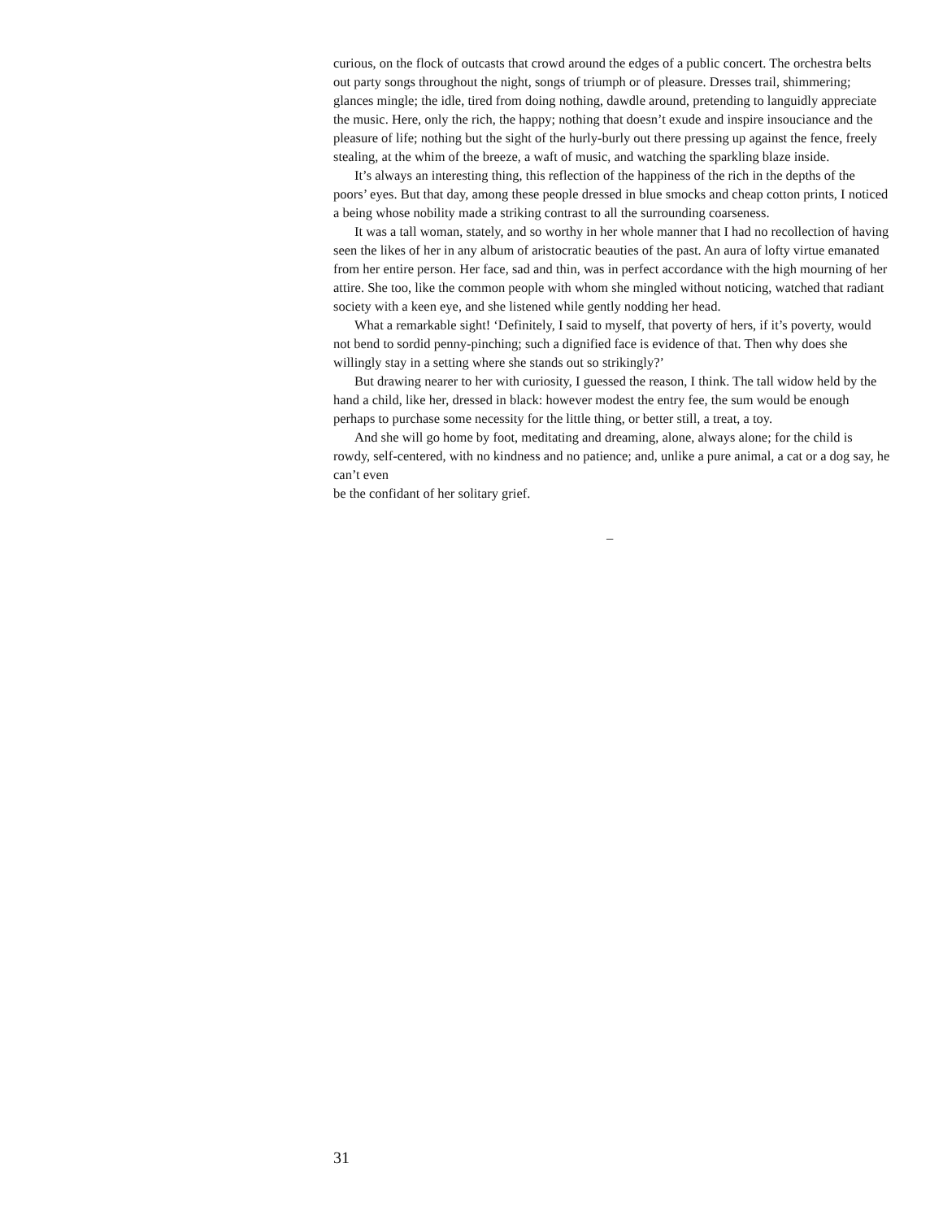curious, on the flock of outcasts that crowd around the edges of a public concert. The orchestra belts out party songs throughout the night, songs of triumph or of pleasure. Dresses trail, shimmering; glances mingle; the idle, tired from doing nothing, dawdle around, pretending to languidly appreciate the music. Here, only the rich, the happy; nothing that doesn’t exude and inspire insouciance and the pleasure of life; nothing but the sight of the hurly-burly out there pressing up against the fence, freely stealing, at the whim of the breeze, a waft of music, and watching the sparkling blaze inside.
It’s always an interesting thing, this reflection of the happiness of the rich in the depths of the poors’ eyes. But that day, among these people dressed in blue smocks and cheap cotton prints, I noticed a being whose nobility made a striking contrast to all the surrounding coarseness.
It was a tall woman, stately, and so worthy in her whole manner that I had no recollection of having seen the likes of her in any album of aristocratic beauties of the past. An aura of lofty virtue emanated from her entire person. Her face, sad and thin, was in perfect accordance with the high mourning of her attire. She too, like the common people with whom she mingled without noticing, watched that radiant society with a keen eye, and she listened while gently nodding her head.
What a remarkable sight! ‘Definitely, I said to myself, that poverty of hers, if it’s poverty, would not bend to sordid penny-pinching; such a dignified face is evidence of that. Then why does she willingly stay in a setting where she stands out so strikingly?’
But drawing nearer to her with curiosity, I guessed the reason, I think. The tall widow held by the hand a child, like her, dressed in black: however modest the entry fee, the sum would be enough perhaps to purchase some necessity for the little thing, or better still, a treat, a toy.
And she will go home by foot, meditating and dreaming, alone, always alone; for the child is rowdy, self-centered, with no kindness and no patience; and, unlike a pure animal, a cat or a dog say, he can’t even
be the confidant of her solitary grief.
–
31